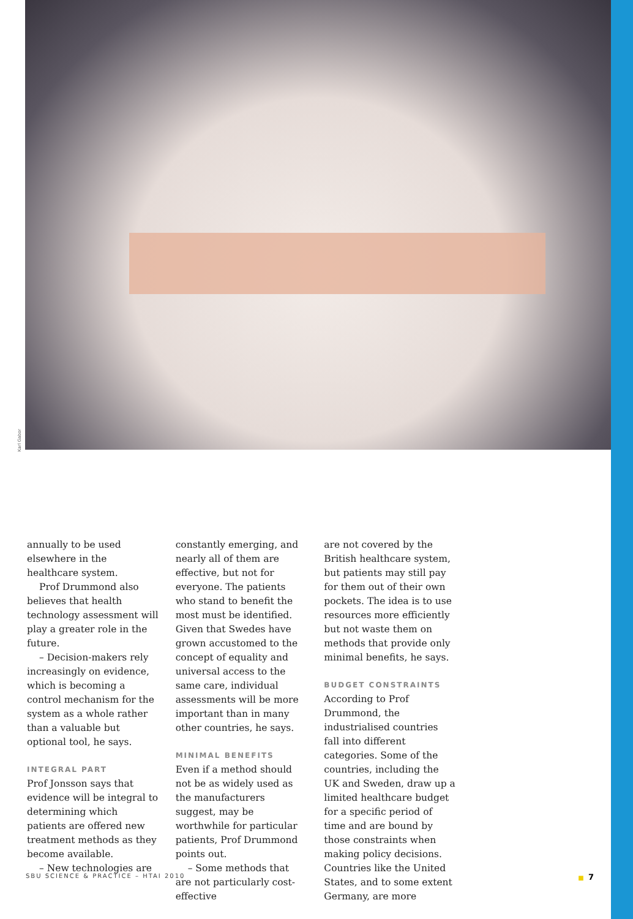Karl Gabor
annually to be used elsewhere in the healthcare system.
Prof Drummond also believes that health technology assessment will play a greater role in the future.
– Decision-makers rely increasingly on evidence, which is becoming a control mechanism for the system as a whole rather than a valuable but optional tool, he says.
INTEGRAL PART
Prof Jonsson says that evidence will be integral to determining which patients are offered new treatment methods as they become available.
– New technologies are
constantly emerging, and nearly all of them are effective, but not for everyone. The patients who stand to benefit the most must be identified. Given that Swedes have grown accustomed to the concept of equality and universal access to the same care, individual assessments will be more important than in many other countries, he says.
MINIMAL BENEFITS
Even if a method should not be as widely used as the manufacturers suggest, may be worthwhile for particular patients, Prof Drummond points out.
– Some methods that are not particularly cost-effective
are not covered by the British healthcare system, but patients may still pay for them out of their own pockets. The idea is to use resources more efficiently but not waste them on methods that provide only minimal benefits, he says.
BUDGET CONSTRAINTS
According to Prof Drummond, the industrialised countries fall into different categories. Some of the countries, including the UK and Sweden, draw up a limited healthcare budget for a specific period of time and are bound by those constraints when making policy decisions. Countries like the United States, and to some extent Germany, are more
SBU SCIENCE & PRACTICE – HTAI 2010 ■ 7